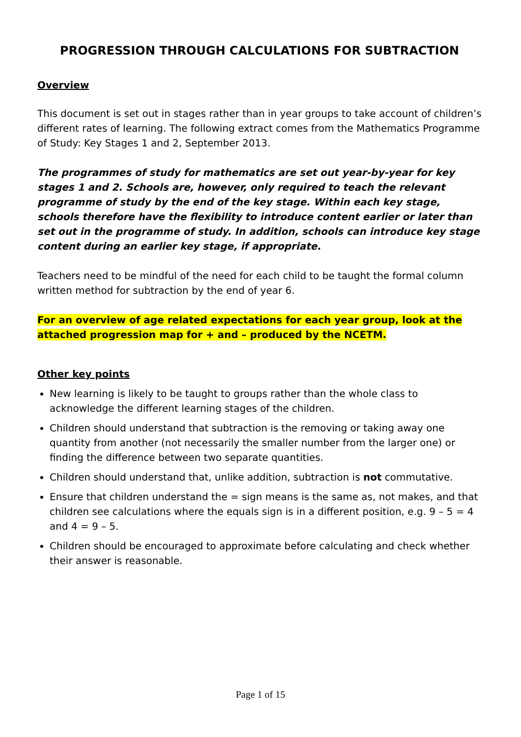PROGRESSION THROUGH CALCULATIONS FOR SUBTRACTION
Overview
This document is set out in stages rather than in year groups to take account of children’s different rates of learning. The following extract comes from the Mathematics Programme of Study: Key Stages 1 and 2, September 2013.
The programmes of study for mathematics are set out year-by-year for key stages 1 and 2. Schools are, however, only required to teach the relevant programme of study by the end of the key stage. Within each key stage, schools therefore have the flexibility to introduce content earlier or later than set out in the programme of study. In addition, schools can introduce key stage content during an earlier key stage, if appropriate.
Teachers need to be mindful of the need for each child to be taught the formal column written method for subtraction by the end of year 6.
For an overview of age related expectations for each year group, look at the attached progression map for + and – produced by the NCETM.
Other key points
New learning is likely to be taught to groups rather than the whole class to acknowledge the different learning stages of the children.
Children should understand that subtraction is the removing or taking away one quantity from another (not necessarily the smaller number from the larger one) or finding the difference between two separate quantities.
Children should understand that, unlike addition, subtraction is not commutative.
Ensure that children understand the = sign means is the same as, not makes, and that children see calculations where the equals sign is in a different position, e.g. 9 – 5 = 4 and 4 = 9 – 5.
Children should be encouraged to approximate before calculating and check whether their answer is reasonable.
Page 1 of 15